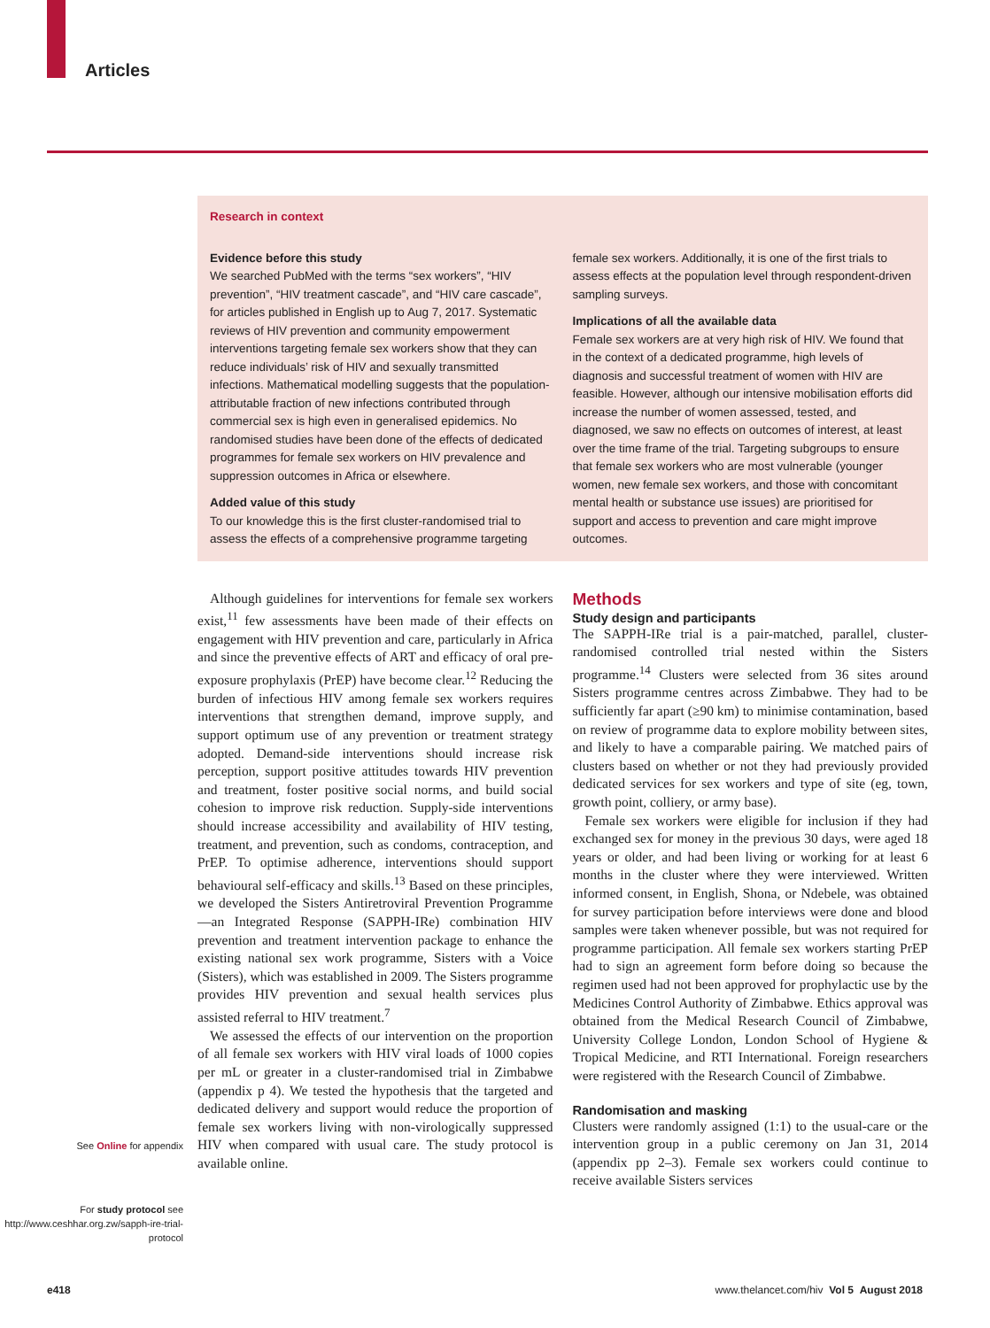Articles
Research in context
Evidence before this study
We searched PubMed with the terms “sex workers”, “HIV prevention”, “HIV treatment cascade”, and “HIV care cascade”, for articles published in English up to Aug 7, 2017. Systematic reviews of HIV prevention and community empowerment interventions targeting female sex workers show that they can reduce individuals’ risk of HIV and sexually transmitted infections. Mathematical modelling suggests that the population-attributable fraction of new infections contributed through commercial sex is high even in generalised epidemics. No randomised studies have been done of the effects of dedicated programmes for female sex workers on HIV prevalence and suppression outcomes in Africa or elsewhere.
Added value of this study
To our knowledge this is the first cluster-randomised trial to assess the effects of a comprehensive programme targeting
female sex workers. Additionally, it is one of the first trials to assess effects at the population level through respondent-driven sampling surveys.
Implications of all the available data
Female sex workers are at very high risk of HIV. We found that in the context of a dedicated programme, high levels of diagnosis and successful treatment of women with HIV are feasible. However, although our intensive mobilisation efforts did increase the number of women assessed, tested, and diagnosed, we saw no effects on outcomes of interest, at least over the time frame of the trial. Targeting subgroups to ensure that female sex workers who are most vulnerable (younger women, new female sex workers, and those with concomitant mental health or substance use issues) are prioritised for support and access to prevention and care might improve outcomes.
See Online for appendix
For study protocol see http://www.ceshhar.org.zw/sapph-ire-trial-protocol
Although guidelines for interventions for female sex workers exist,<sup>11</sup> few assessments have been made of their effects on engagement with HIV prevention and care, particularly in Africa and since the preventive effects of ART and efficacy of oral pre-exposure prophylaxis (PrEP) have become clear.<sup>12</sup> Reducing the burden of infectious HIV among female sex workers requires interventions that strengthen demand, improve supply, and support optimum use of any prevention or treatment strategy adopted. Demand-side interventions should increase risk perception, support positive attitudes towards HIV prevention and treatment, foster positive social norms, and build social cohesion to improve risk reduction. Supply-side interventions should increase accessibility and availability of HIV testing, treatment, and prevention, such as condoms, contraception, and PrEP. To optimise adherence, interventions should support behavioural self-efficacy and skills.<sup>13</sup> Based on these principles, we developed the Sisters Antiretroviral Prevention Programme—an Integrated Response (SAPPH-IRe) combination HIV prevention and treatment intervention package to enhance the existing national sex work programme, Sisters with a Voice (Sisters), which was established in 2009. The Sisters programme provides HIV prevention and sexual health services plus assisted referral to HIV treatment.<sup>7</sup>
We assessed the effects of our intervention on the proportion of all female sex workers with HIV viral loads of 1000 copies per mL or greater in a cluster-randomised trial in Zimbabwe (appendix p 4). We tested the hypothesis that the targeted and dedicated delivery and support would reduce the proportion of female sex workers living with non-virologically suppressed HIV when compared with usual care. The study protocol is available online.
Methods
Study design and participants
The SAPPH-IRe trial is a pair-matched, parallel, cluster-randomised controlled trial nested within the Sisters programme.<sup>14</sup> Clusters were selected from 36 sites around Sisters programme centres across Zimbabwe. They had to be sufficiently far apart (≥90 km) to minimise contamination, based on review of programme data to explore mobility between sites, and likely to have a comparable pairing. We matched pairs of clusters based on whether or not they had previously provided dedicated services for sex workers and type of site (eg, town, growth point, colliery, or army base).
Female sex workers were eligible for inclusion if they had exchanged sex for money in the previous 30 days, were aged 18 years or older, and had been living or working for at least 6 months in the cluster where they were interviewed. Written informed consent, in English, Shona, or Ndebele, was obtained for survey participation before interviews were done and blood samples were taken whenever possible, but was not required for programme participation. All female sex workers starting PrEP had to sign an agreement form before doing so because the regimen used had not been approved for prophylactic use by the Medicines Control Authority of Zimbabwe. Ethics approval was obtained from the Medical Research Council of Zimbabwe, University College London, London School of Hygiene & Tropical Medicine, and RTI International. Foreign researchers were registered with the Research Council of Zimbabwe.
Randomisation and masking
Clusters were randomly assigned (1:1) to the usual-care or the intervention group in a public ceremony on Jan 31, 2014 (appendix pp 2–3). Female sex workers could continue to receive available Sisters services
e418 www.thelancet.com/hiv Vol 5 August 2018